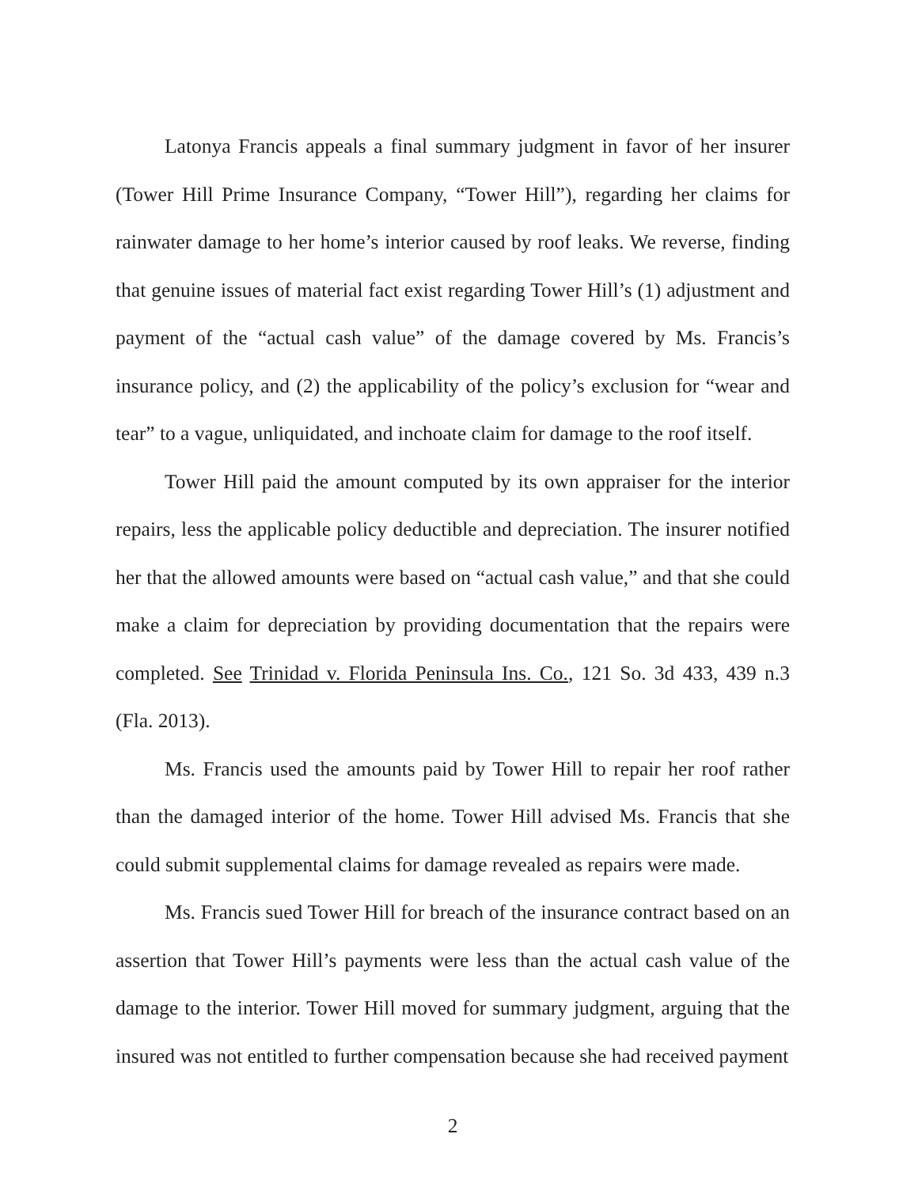Latonya Francis appeals a final summary judgment in favor of her insurer (Tower Hill Prime Insurance Company, “Tower Hill”), regarding her claims for rainwater damage to her home’s interior caused by roof leaks. We reverse, finding that genuine issues of material fact exist regarding Tower Hill’s (1) adjustment and payment of the “actual cash value” of the damage covered by Ms. Francis’s insurance policy, and (2) the applicability of the policy’s exclusion for “wear and tear” to a vague, unliquidated, and inchoate claim for damage to the roof itself.
Tower Hill paid the amount computed by its own appraiser for the interior repairs, less the applicable policy deductible and depreciation. The insurer notified her that the allowed amounts were based on “actual cash value,” and that she could make a claim for depreciation by providing documentation that the repairs were completed. See Trinidad v. Florida Peninsula Ins. Co., 121 So. 3d 433, 439 n.3 (Fla. 2013).
Ms. Francis used the amounts paid by Tower Hill to repair her roof rather than the damaged interior of the home. Tower Hill advised Ms. Francis that she could submit supplemental claims for damage revealed as repairs were made.
Ms. Francis sued Tower Hill for breach of the insurance contract based on an assertion that Tower Hill’s payments were less than the actual cash value of the damage to the interior. Tower Hill moved for summary judgment, arguing that the insured was not entitled to further compensation because she had received payment
2